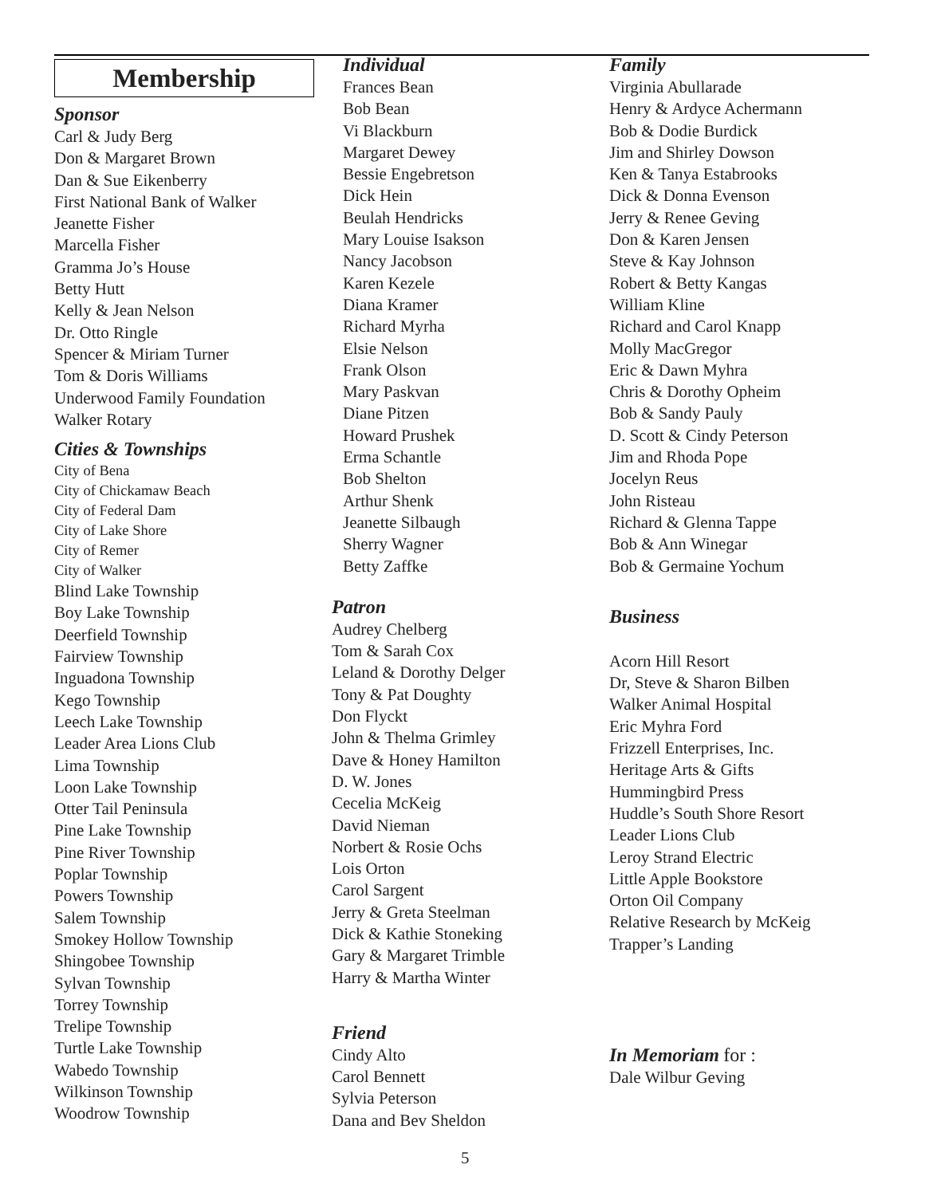Membership
Sponsor
Carl & Judy Berg
Don & Margaret Brown
Dan & Sue Eikenberry
First National Bank of Walker
Jeanette Fisher
Marcella Fisher
Gramma Jo’s House
Betty Hutt
Kelly & Jean Nelson
Dr. Otto Ringle
Spencer & Miriam Turner
Tom & Doris Williams
Underwood Family Foundation
Walker Rotary
Cities & Townships
City of Bena
City of Chickamaw Beach
City of Federal Dam
City of Lake Shore
City of Remer
City of Walker
Blind Lake Township
Boy Lake Township
Deerfield Township
Fairview Township
Inguadona Township
Kego Township
Leech Lake Township
Leader Area Lions Club
Lima Township
Loon Lake Township
Otter Tail Peninsula
Pine Lake Township
Pine River Township
Poplar Township
Powers Township
Salem Township
Smokey Hollow Township
Shingobee Township
Sylvan Township
Torrey Township
Trelipe Township
Turtle Lake Township
Wabedo Township
Wilkinson Township
Woodrow Township
Individual
Frances Bean
Bob Bean
Vi Blackburn
Margaret Dewey
Bessie Engebretson
Dick Hein
Beulah Hendricks
Mary Louise Isakson
Nancy Jacobson
Karen Kezele
Diana Kramer
Richard Myrha
Elsie Nelson
Frank Olson
Mary Paskvan
Diane Pitzen
Howard Prushek
Erma Schantle
Bob Shelton
Arthur Shenk
Jeanette Silbaugh
Sherry Wagner
Betty Zaffke
Patron
Audrey Chelberg
Tom & Sarah Cox
Leland & Dorothy Delger
Tony & Pat Doughty
Don Flyckt
John & Thelma Grimley
Dave & Honey Hamilton
D. W. Jones
Cecelia McKeig
David Nieman
Norbert & Rosie Ochs
Lois Orton
Carol Sargent
Jerry & Greta Steelman
Dick & Kathie Stoneking
Gary & Margaret Trimble
Harry & Martha Winter
Friend
Cindy Alto
Carol Bennett
Sylvia Peterson
Dana and Bev Sheldon
Family
Virginia Abullarade
Henry & Ardyce Achermann
Bob & Dodie Burdick
Jim and Shirley Dowson
Ken & Tanya Estabrooks
Dick & Donna Evenson
Jerry & Renee Geving
Don & Karen Jensen
Steve & Kay Johnson
Robert & Betty Kangas
William Kline
Richard and Carol Knapp
Molly MacGregor
Eric & Dawn Myhra
Chris & Dorothy Opheim
Bob & Sandy Pauly
D. Scott & Cindy Peterson
Jim and Rhoda Pope
Jocelyn Reus
John Risteau
Richard & Glenna Tappe
Bob & Ann Winegar
Bob & Germaine Yochum
Business
Acorn Hill Resort
Dr, Steve & Sharon Bilben
Walker Animal Hospital
Eric Myhra Ford
Frizzell Enterprises, Inc.
Heritage Arts & Gifts
Hummingbird Press
Huddle’s South Shore Resort
Leader Lions Club
Leroy Strand Electric
Little Apple Bookstore
Orton Oil Company
Relative Research by McKeig
Trapper’s Landing
In Memoriam for :
Dale Wilbur Geving
5